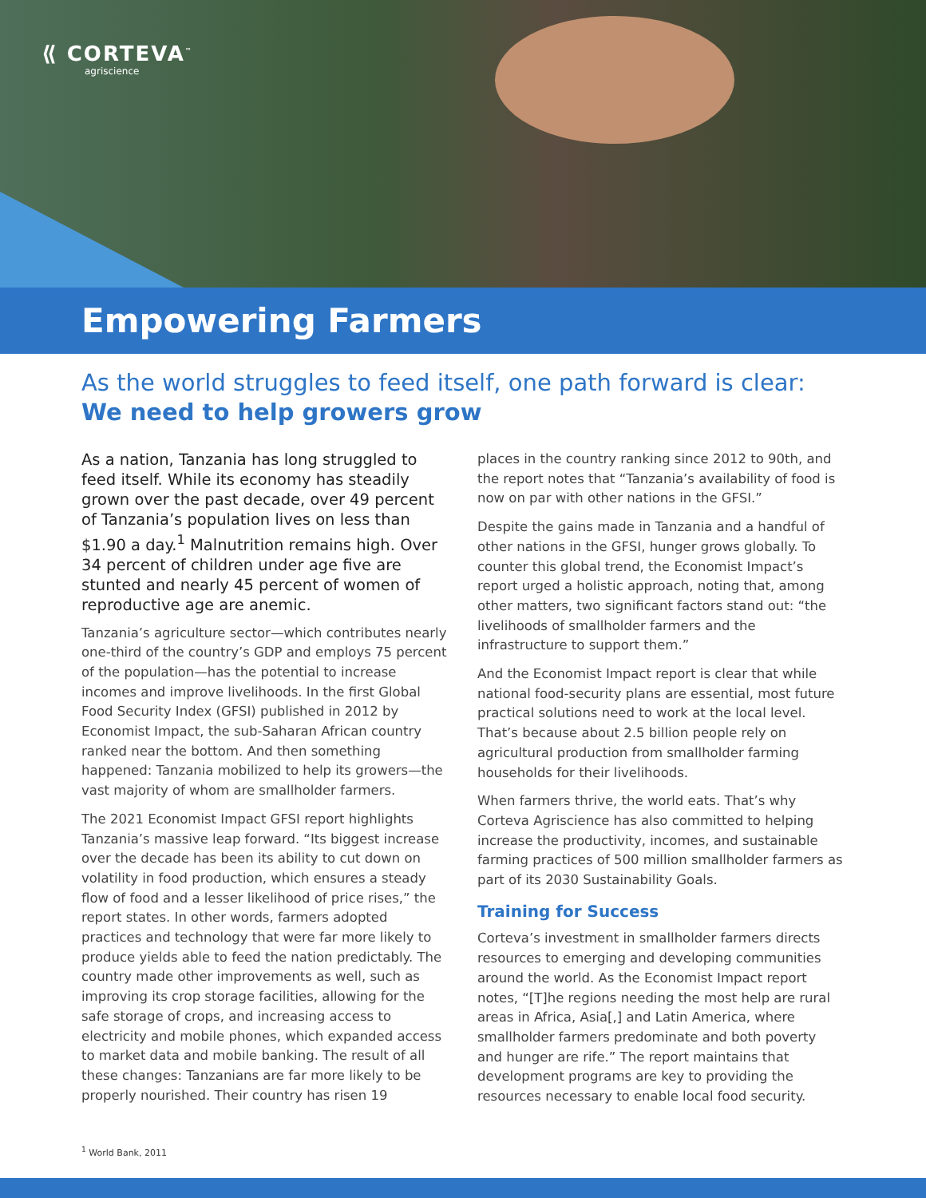⟪ CORTEVA<sup>™</sup>
agriscience
Empowering Farmers
As the world struggles to feed itself, one path forward is clear:
We need to help growers grow
As a nation, Tanzania has long struggled to feed itself. While its economy has steadily grown over the past decade, over 49 percent of Tanzania’s population lives on less than $1.90 a day.<sup>1</sup> Malnutrition remains high. Over 34 percent of children under age five are stunted and nearly 45 percent of women of reproductive age are anemic.
Tanzania’s agriculture sector—which contributes nearly one-third of the country’s GDP and employs 75 percent of the population—has the potential to increase incomes and improve livelihoods. In the first Global Food Security Index (GFSI) published in 2012 by Economist Impact, the sub-Saharan African country ranked near the bottom. And then something happened: Tanzania mobilized to help its growers—the vast majority of whom are smallholder farmers.
The 2021 Economist Impact GFSI report highlights Tanzania’s massive leap forward. “Its biggest increase over the decade has been its ability to cut down on volatility in food production, which ensures a steady flow of food and a lesser likelihood of price rises,” the report states. In other words, farmers adopted practices and technology that were far more likely to produce yields able to feed the nation predictably. The country made other improvements as well, such as improving its crop storage facilities, allowing for the safe storage of crops, and increasing access to electricity and mobile phones, which expanded access to market data and mobile banking. The result of all these changes: Tanzanians are far more likely to be properly nourished. Their country has risen 19
places in the country ranking since 2012 to 90th, and the report notes that “Tanzania’s availability of food is now on par with other nations in the GFSI.”
Despite the gains made in Tanzania and a handful of other nations in the GFSI, hunger grows globally. To counter this global trend, the Economist Impact’s report urged a holistic approach, noting that, among other matters, two significant factors stand out: “the livelihoods of smallholder farmers and the infrastructure to support them.”
And the Economist Impact report is clear that while national food-security plans are essential, most future practical solutions need to work at the local level. That’s because about 2.5 billion people rely on agricultural production from smallholder farming households for their livelihoods.
When farmers thrive, the world eats. That’s why Corteva Agriscience has also committed to helping increase the productivity, incomes, and sustainable farming practices of 500 million smallholder farmers as part of its 2030 Sustainability Goals.
Training for Success
Corteva’s investment in smallholder farmers directs resources to emerging and developing communities around the world. As the Economist Impact report notes, “[T]he regions needing the most help are rural areas in Africa, Asia[,] and Latin America, where smallholder farmers predominate and both poverty and hunger are rife.” The report maintains that development programs are key to providing the resources necessary to enable local food security.
<sup>1</sup> World Bank, 2011